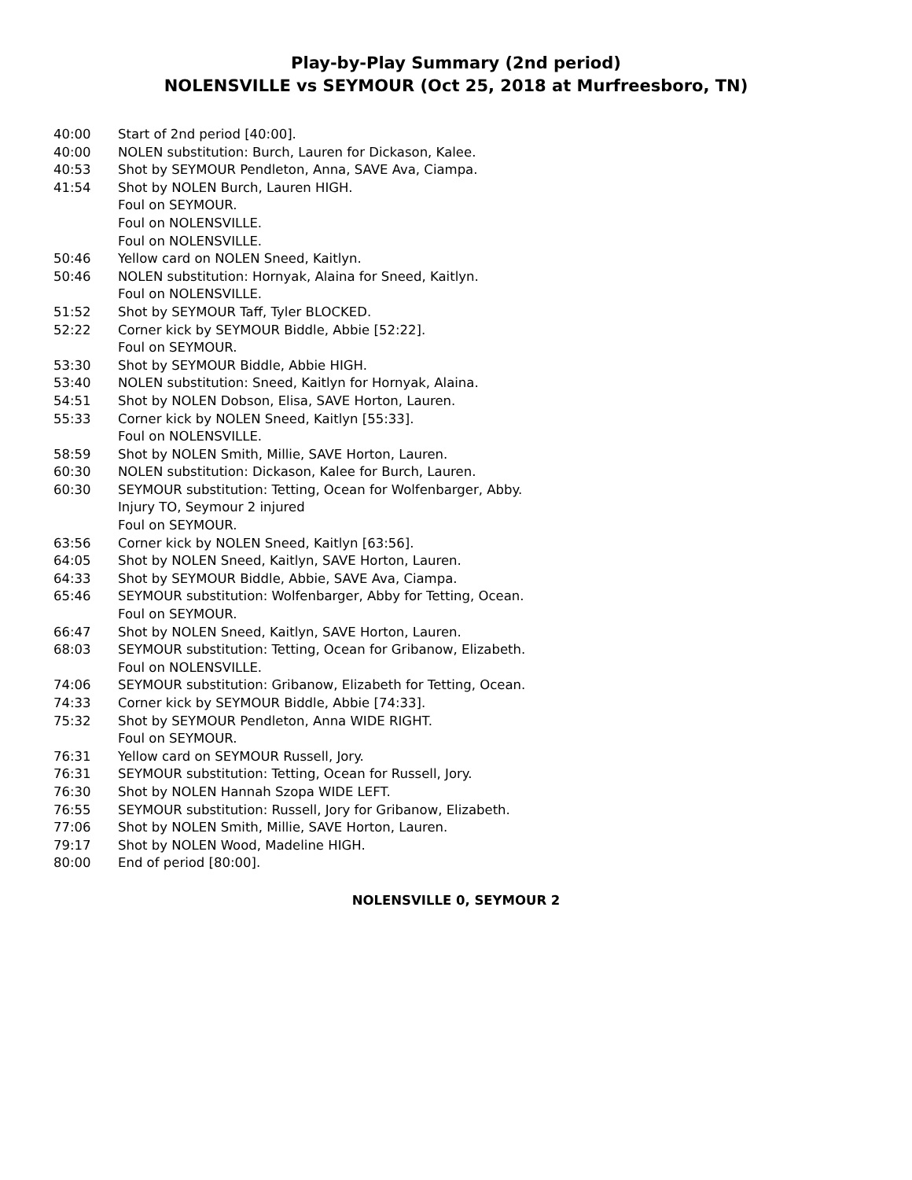Play-by-Play Summary (2nd period)
NOLENSVILLE vs SEYMOUR (Oct 25, 2018 at Murfreesboro, TN)
40:00 Start of 2nd period [40:00].
40:00 NOLEN substitution: Burch, Lauren for Dickason, Kalee.
40:53 Shot by SEYMOUR Pendleton, Anna, SAVE Ava, Ciampa.
41:54 Shot by NOLEN Burch, Lauren HIGH.
Foul on SEYMOUR.
Foul on NOLENSVILLE.
Foul on NOLENSVILLE.
50:46 Yellow card on NOLEN Sneed, Kaitlyn.
50:46 NOLEN substitution: Hornyak, Alaina for Sneed, Kaitlyn.
Foul on NOLENSVILLE.
51:52 Shot by SEYMOUR Taff, Tyler BLOCKED.
52:22 Corner kick by SEYMOUR Biddle, Abbie [52:22].
Foul on SEYMOUR.
53:30 Shot by SEYMOUR Biddle, Abbie HIGH.
53:40 NOLEN substitution: Sneed, Kaitlyn for Hornyak, Alaina.
54:51 Shot by NOLEN Dobson, Elisa, SAVE Horton, Lauren.
55:33 Corner kick by NOLEN Sneed, Kaitlyn [55:33].
Foul on NOLENSVILLE.
58:59 Shot by NOLEN Smith, Millie, SAVE Horton, Lauren.
60:30 NOLEN substitution: Dickason, Kalee for Burch, Lauren.
60:30 SEYMOUR substitution: Tetting, Ocean for Wolfenbarger, Abby.
Injury TO, Seymour 2 injured
Foul on SEYMOUR.
63:56 Corner kick by NOLEN Sneed, Kaitlyn [63:56].
64:05 Shot by NOLEN Sneed, Kaitlyn, SAVE Horton, Lauren.
64:33 Shot by SEYMOUR Biddle, Abbie, SAVE Ava, Ciampa.
65:46 SEYMOUR substitution: Wolfenbarger, Abby for Tetting, Ocean.
Foul on SEYMOUR.
66:47 Shot by NOLEN Sneed, Kaitlyn, SAVE Horton, Lauren.
68:03 SEYMOUR substitution: Tetting, Ocean for Gribanow, Elizabeth.
Foul on NOLENSVILLE.
74:06 SEYMOUR substitution: Gribanow, Elizabeth for Tetting, Ocean.
74:33 Corner kick by SEYMOUR Biddle, Abbie [74:33].
75:32 Shot by SEYMOUR Pendleton, Anna WIDE RIGHT.
Foul on SEYMOUR.
76:31 Yellow card on SEYMOUR Russell, Jory.
76:31 SEYMOUR substitution: Tetting, Ocean for Russell, Jory.
76:30 Shot by NOLEN Hannah Szopa WIDE LEFT.
76:55 SEYMOUR substitution: Russell, Jory for Gribanow, Elizabeth.
77:06 Shot by NOLEN Smith, Millie, SAVE Horton, Lauren.
79:17 Shot by NOLEN Wood, Madeline HIGH.
80:00 End of period [80:00].
NOLENSVILLE 0, SEYMOUR 2